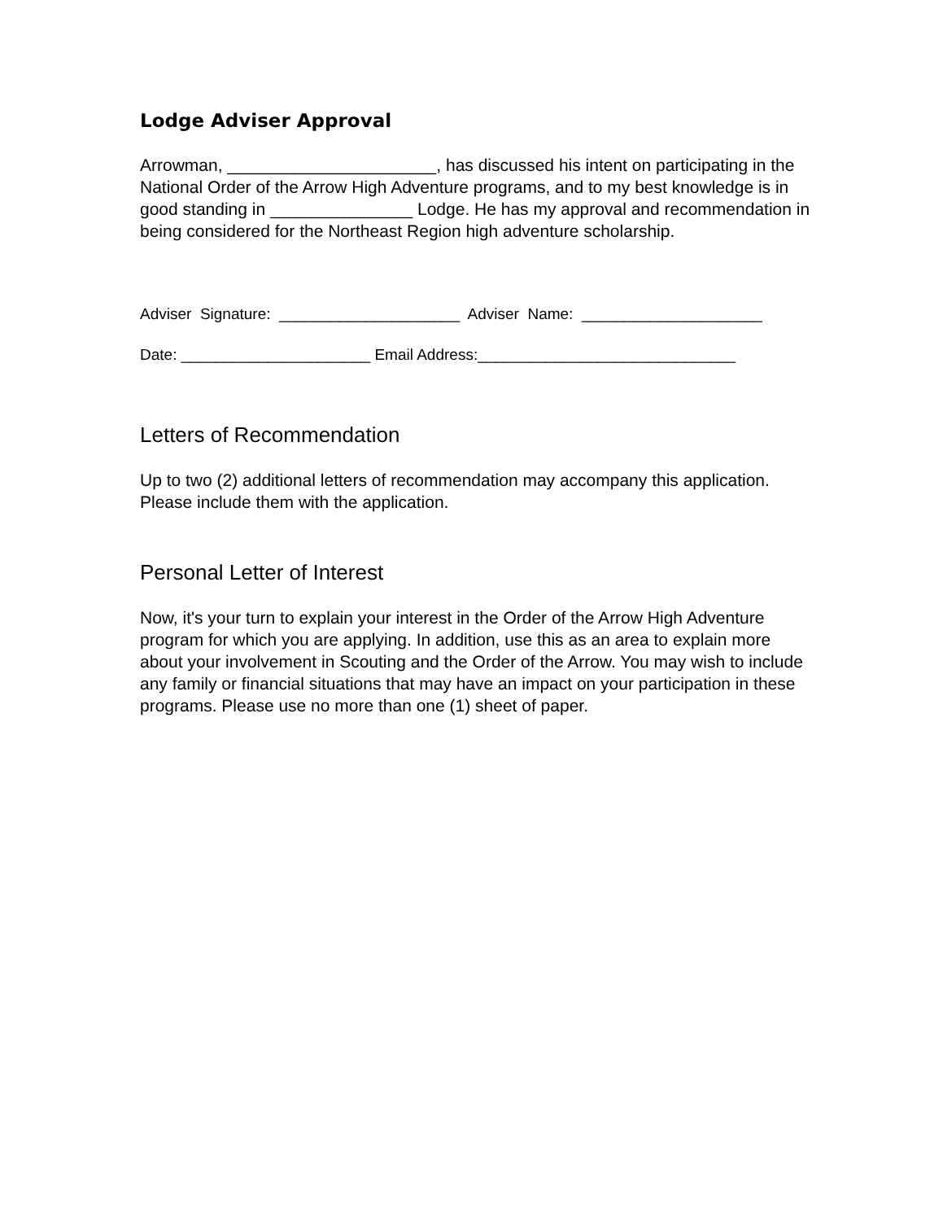Lodge Adviser Approval
Arrowman, ______________________, has discussed his intent on participating in the National Order of the Arrow High Adventure programs, and to my best knowledge is in good standing in _______________ Lodge. He has my approval and recommendation in being considered for the Northeast Region high adventure scholarship.
Adviser Signature: _____________________ Adviser Name: _____________________
Date: ______________________ Email Address:______________________________
Letters of Recommendation
Up to two (2) additional letters of recommendation may accompany this application. Please include them with the application.
Personal Letter of Interest
Now, it's your turn to explain your interest in the Order of the Arrow High Adventure program for which you are applying. In addition, use this as an area to explain more about your involvement in Scouting and the Order of the Arrow. You may wish to include any family or financial situations that may have an impact on your participation in these programs. Please use no more than one (1) sheet of paper.